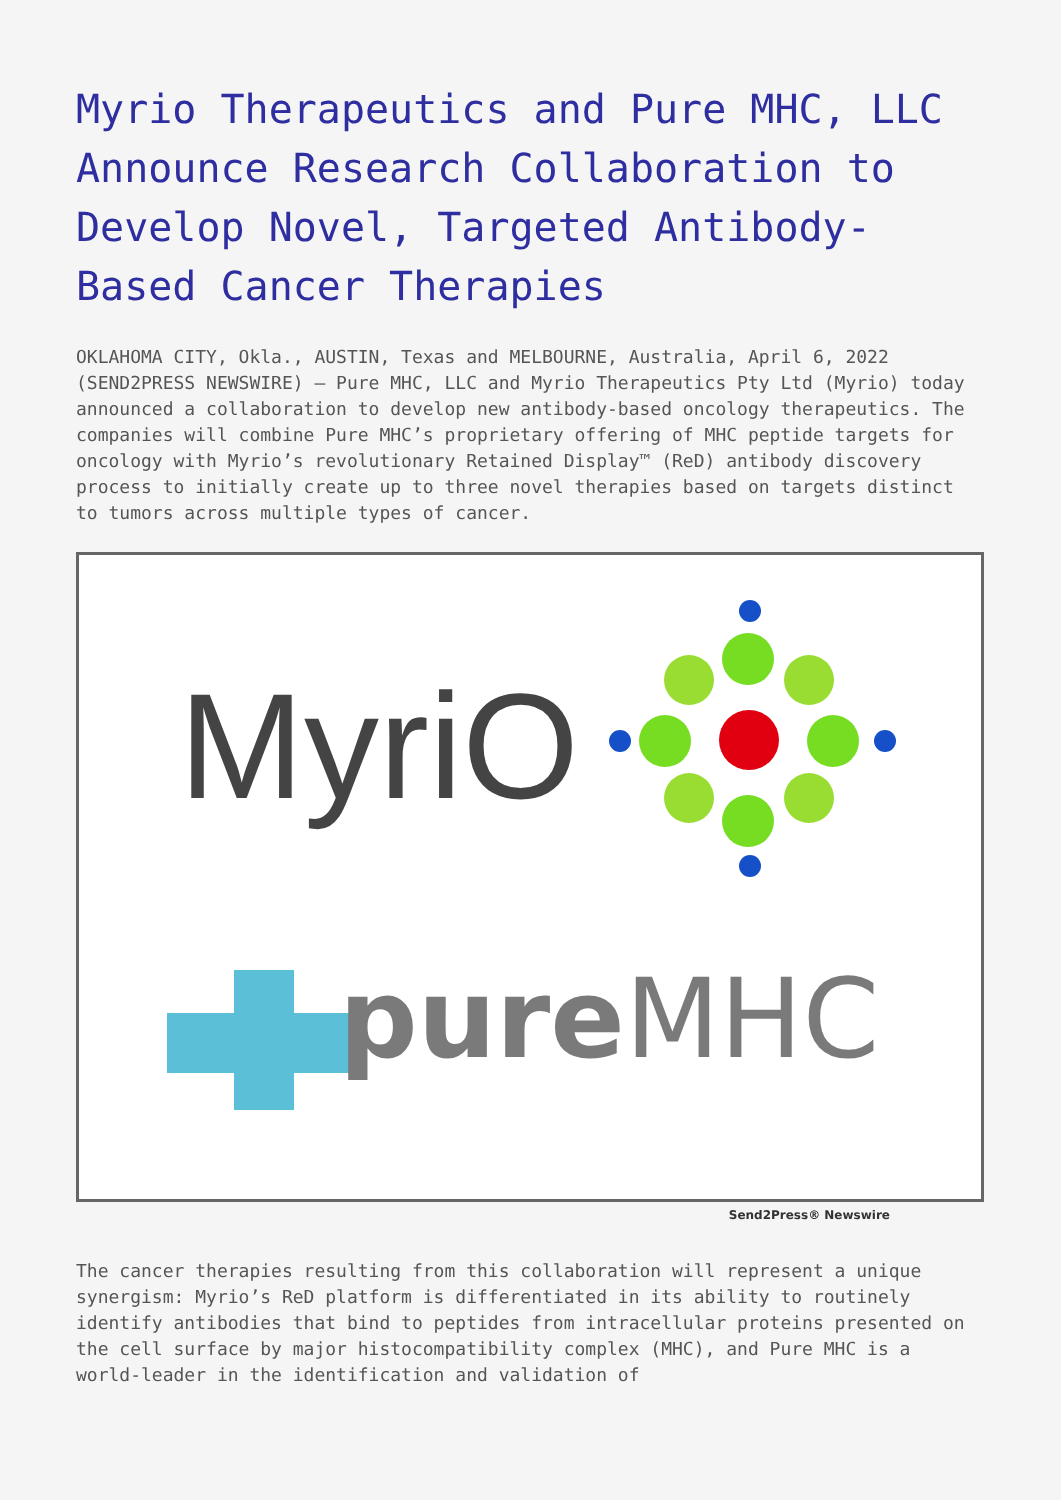Myrio Therapeutics and Pure MHC, LLC Announce Research Collaboration to Develop Novel, Targeted Antibody-Based Cancer Therapies
OKLAHOMA CITY, Okla., AUSTIN, Texas and MELBOURNE, Australia, April 6, 2022 (SEND2PRESS NEWSWIRE) — Pure MHC, LLC and Myrio Therapeutics Pty Ltd (Myrio) today announced a collaboration to develop new antibody-based oncology therapeutics. The companies will combine Pure MHC’s proprietary offering of MHC peptide targets for oncology with Myrio’s revolutionary Retained Display™ (ReD) antibody discovery process to initially create up to three novel therapies based on targets distinct to tumors across multiple types of cancer.
MyriO
pureMHC
Send2Press® Newswire
The cancer therapies resulting from this collaboration will represent a unique synergism: Myrio’s ReD platform is differentiated in its ability to routinely identify antibodies that bind to peptides from intracellular proteins presented on the cell surface by major histocompatibility complex (MHC), and Pure MHC is a world-leader in the identification and validation of